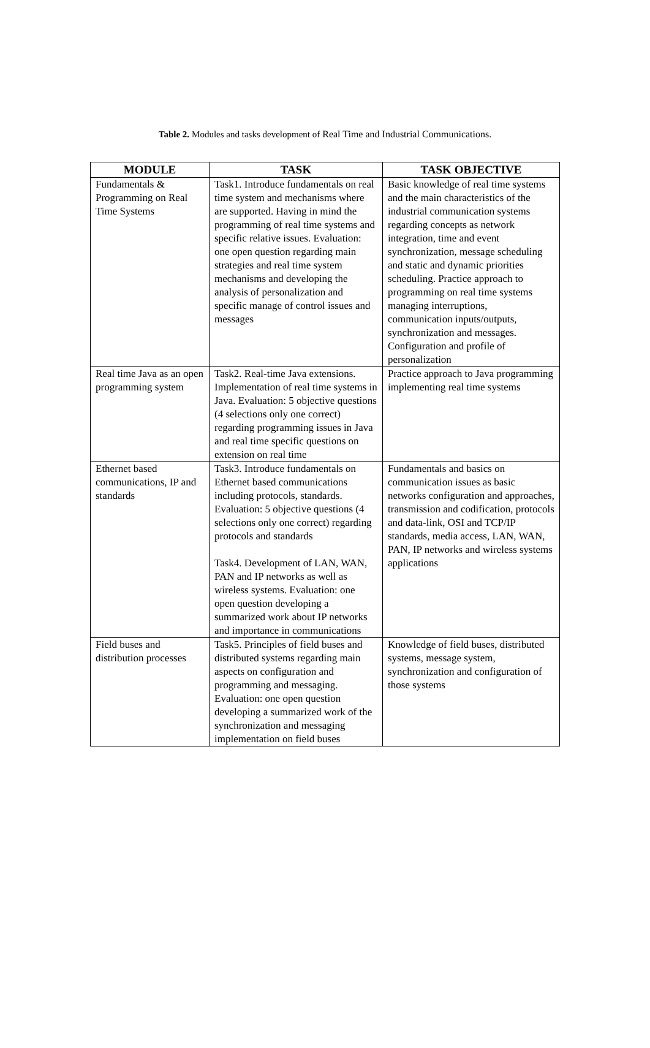Table 2. Modules and tasks development of Real Time and Industrial Communications.
| MODULE | TASK | TASK OBJECTIVE |
| --- | --- | --- |
| Fundamentals & Programming on Real Time Systems | Task1. Introduce fundamentals on real time system and mechanisms where are supported. Having in mind the programming of real time systems and specific relative issues. Evaluation: one open question regarding main strategies and real time system mechanisms and developing the analysis of personalization and specific manage of control issues and messages | Basic knowledge of real time systems and the main characteristics of the industrial communication systems regarding concepts as network integration, time and event synchronization, message scheduling and static and dynamic priorities scheduling. Practice approach to programming on real time systems managing interruptions, communication inputs/outputs, synchronization and messages. Configuration and profile of personalization |
| Real time Java as an open programming system | Task2. Real-time Java extensions. Implementation of real time systems in Java. Evaluation: 5 objective questions (4 selections only one correct) regarding programming issues in Java and real time specific questions on extension on real time | Practice approach to Java programming implementing real time systems |
| Ethernet based communications, IP and standards | Task3. Introduce fundamentals on Ethernet based communications including protocols, standards. Evaluation: 5 objective questions (4 selections only one correct) regarding protocols and standards Task4. Development of LAN, WAN, PAN and IP networks as well as wireless systems. Evaluation: one open question developing a summarized work about IP networks and importance in communications | Fundamentals and basics on communication issues as basic networks configuration and approaches, transmission and codification, protocols and data-link, OSI and TCP/IP standards, media access, LAN, WAN, PAN, IP networks and wireless systems applications |
| Field buses and distribution processes | Task5. Principles of field buses and distributed systems regarding main aspects on configuration and programming and messaging. Evaluation: one open question developing a summarized work of the synchronization and messaging implementation on field buses | Knowledge of field buses, distributed systems, message system, synchronization and configuration of those systems |